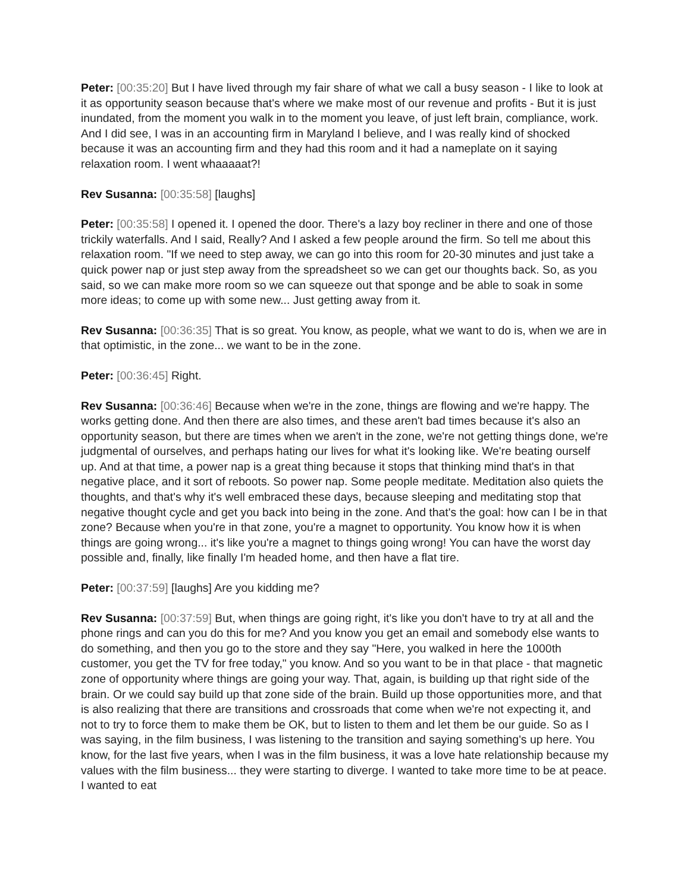Peter: [00:35:20] But I have lived through my fair share of what we call a busy season - I like to look at it as opportunity season because that's where we make most of our revenue and profits - But it is just inundated, from the moment you walk in to the moment you leave, of just left brain, compliance, work. And I did see, I was in an accounting firm in Maryland I believe, and I was really kind of shocked because it was an accounting firm and they had this room and it had a nameplate on it saying relaxation room. I went whaaaaat?!
Rev Susanna: [00:35:58] [laughs]
Peter: [00:35:58] I opened it. I opened the door. There's a lazy boy recliner in there and one of those trickily waterfalls. And I said, Really? And I asked a few people around the firm. So tell me about this relaxation room. "If we need to step away, we can go into this room for 20-30 minutes and just take a quick power nap or just step away from the spreadsheet so we can get our thoughts back. So, as you said, so we can make more room so we can squeeze out that sponge and be able to soak in some more ideas; to come up with some new... Just getting away from it.
Rev Susanna: [00:36:35] That is so great. You know, as people, what we want to do is, when we are in that optimistic, in the zone... we want to be in the zone.
Peter: [00:36:45] Right.
Rev Susanna: [00:36:46] Because when we're in the zone, things are flowing and we're happy. The works getting done. And then there are also times, and these aren't bad times because it's also an opportunity season, but there are times when we aren't in the zone, we're not getting things done, we're judgmental of ourselves, and perhaps hating our lives for what it's looking like. We're beating ourself up. And at that time, a power nap is a great thing because it stops that thinking mind that's in that negative place, and it sort of reboots. So power nap. Some people meditate. Meditation also quiets the thoughts, and that's why it's well embraced these days, because sleeping and meditating stop that negative thought cycle and get you back into being in the zone. And that's the goal: how can I be in that zone? Because when you're in that zone, you're a magnet to opportunity. You know how it is when things are going wrong... it's like you're a magnet to things going wrong! You can have the worst day possible and, finally, like finally I'm headed home, and then have a flat tire.
Peter: [00:37:59] [laughs] Are you kidding me?
Rev Susanna: [00:37:59] But, when things are going right, it's like you don't have to try at all and the phone rings and can you do this for me? And you know you get an email and somebody else wants to do something, and then you go to the store and they say "Here, you walked in here the 1000th customer, you get the TV for free today," you know. And so you want to be in that place - that magnetic zone of opportunity where things are going your way. That, again, is building up that right side of the brain. Or we could say build up that zone side of the brain. Build up those opportunities more, and that is also realizing that there are transitions and crossroads that come when we're not expecting it, and not to try to force them to make them be OK, but to listen to them and let them be our guide. So as I was saying, in the film business, I was listening to the transition and saying something's up here. You know, for the last five years, when I was in the film business, it was a love hate relationship because my values with the film business... they were starting to diverge. I wanted to take more time to be at peace. I wanted to eat